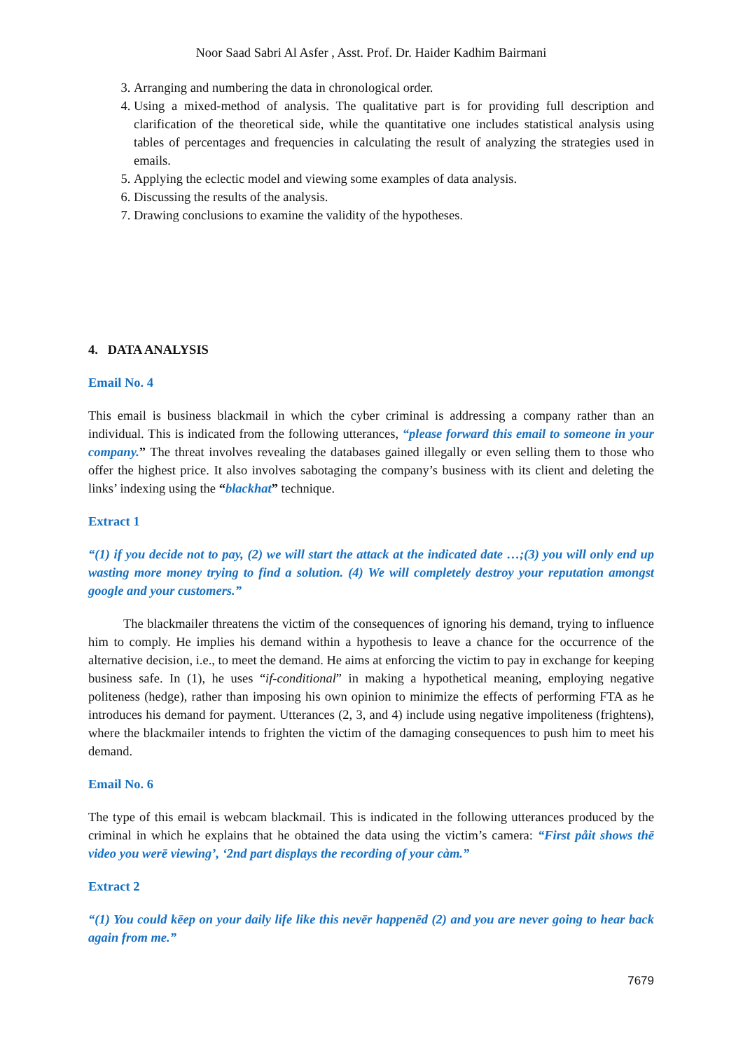Noor Saad Sabri Al Asfer , Asst. Prof. Dr. Haider Kadhim Bairmani
3. Arranging and numbering the data in chronological order.
4. Using a mixed-method of analysis. The qualitative part is for providing full description and clarification of the theoretical side, while the quantitative one includes statistical analysis using tables of percentages and frequencies in calculating the result of analyzing the strategies used in emails.
5. Applying the eclectic model and viewing some examples of data analysis.
6. Discussing the results of the analysis.
7. Drawing conclusions to examine the validity of the hypotheses.
4. DATA ANALYSIS
Email No. 4
This email is business blackmail in which the cyber criminal is addressing a company rather than an individual. This is indicated from the following utterances, “please forward this email to someone in your company.” The threat involves revealing the databases gained illegally or even selling them to those who offer the highest price. It also involves sabotaging the company’s business with its client and deleting the links’ indexing using the “blackhat” technique.
Extract 1
“(1) if you decide not to pay, (2) we will start the attack at the indicated date …;(3) you will only end up wasting more money trying to find a solution. (4) We will completely destroy your reputation amongst google and your customers.”
The blackmailer threatens the victim of the consequences of ignoring his demand, trying to influence him to comply. He implies his demand within a hypothesis to leave a chance for the occurrence of the alternative decision, i.e., to meet the demand. He aims at enforcing the victim to pay in exchange for keeping business safe. In (1), he uses “if-conditional” in making a hypothetical meaning, employing negative politeness (hedge), rather than imposing his own opinion to minimize the effects of performing FTA as he introduces his demand for payment. Utterances (2, 3, and 4) include using negative impoliteness (frightens), where the blackmailer intends to frighten the victim of the damaging consequences to push him to meet his demand.
Email No. 6
The type of this email is webcam blackmail. This is indicated in the following utterances produced by the criminal in which he explains that he obtained the data using the victim’s camera: “First påit shows thē video you werē viewing’, ‘2nd part displays the recording of your càm.”
Extract 2
“(1) You could kēep on your daily life like this nevēr happenēd (2) and you are never going to hear back again from me.”
7679